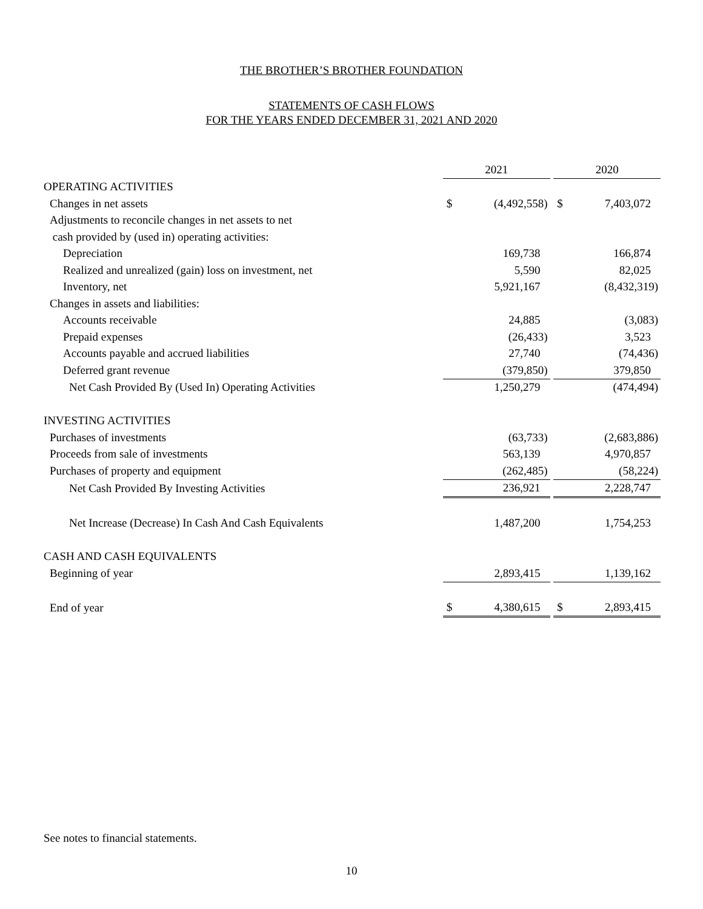THE BROTHER’S BROTHER FOUNDATION
STATEMENTS OF CASH FLOWS
FOR THE YEARS ENDED DECEMBER 31, 2021 AND 2020
| | 2021 | | 2020 |
| OPERATING ACTIVITIES | | | |
| Changes in net assets | $ (4,492,558) | | $ 7,403,072 |
| Adjustments to reconcile changes in net assets to net | | | |
| cash provided by (used in) operating activities: | | | |
| Depreciation | 169,738 | | 166,874 |
| Realized and unrealized (gain) loss on investment, net | 5,590 | | 82,025 |
| Inventory, net | 5,921,167 | | (8,432,319) |
| Changes in assets and liabilities: | | | |
| Accounts receivable | 24,885 | | (3,083) |
| Prepaid expenses | (26,433) | | 3,523 |
| Accounts payable and accrued liabilities | 27,740 | | (74,436) |
| Deferred grant revenue | (379,850) | | 379,850 |
| Net Cash Provided By (Used In) Operating Activities | 1,250,279 | | (474,494) |
| INVESTING ACTIVITIES | | | |
| Purchases of investments | (63,733) | | (2,683,886) |
| Proceeds from sale of investments | 563,139 | | 4,970,857 |
| Purchases of property and equipment | (262,485) | | (58,224) |
| Net Cash Provided By Investing Activities | 236,921 | | 2,228,747 |
| Net Increase (Decrease) In Cash And Cash Equivalents | 1,487,200 | | 1,754,253 |
| CASH AND CASH EQUIVALENTS | | | |
| Beginning of year | 2,893,415 | | 1,139,162 |
| End of year | $ 4,380,615 | | $ 2,893,415 |
See notes to financial statements.
10